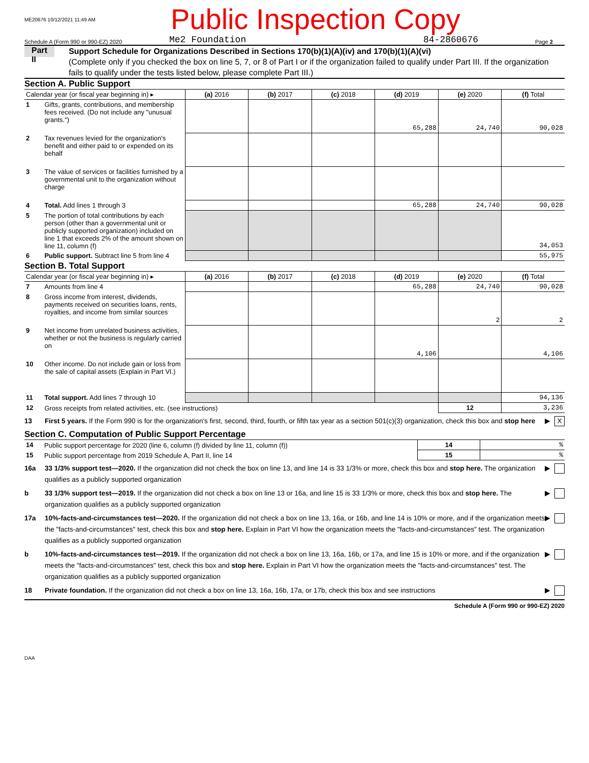ME20676 10/12/2021 11:49 AM Public Inspection Copy
Schedule A (Form 990 or 990-EZ) 2020 Me2 Foundation 84-2860676 Page 2
Part II Support Schedule for Organizations Described in Sections 170(b)(1)(A)(iv) and 170(b)(1)(A)(vi)
(Complete only if you checked the box on line 5, 7, or 8 of Part I or if the organization failed to qualify under Part III. If the organization fails to qualify under the tests listed below, please complete Part III.)
Section A. Public Support
| Calendar year (or fiscal year beginning in) ▸ | | (a) 2016 | (b) 2017 | (c) 2018 | (d) 2019 | (e) 2020 | (f) Total |
| 1 | Gifts, grants, contributions, and membership fees received. (Do not include any "unusual grants.") | | | | 65,288 | 24,740 | 90,028 |
| 2 | Tax revenues levied for the organization's benefit and either paid to or expended on its behalf | | | | | | |
| 3 | The value of services or facilities furnished by a governmental unit to the organization without charge | | | | | | |
| 4 | Total. Add lines 1 through 3 | | | | 65,288 | 24,740 | 90,028 |
| 5 | The portion of total contributions by each person (other than a governmental unit or publicly supported organization) included on line 1 that exceeds 2% of the amount shown on line 11, column (f) | | | | | | 34,053 |
| 6 | Public support. Subtract line 5 from line 4 | | | | | | 55,975 |
Section B. Total Support
| Calendar year (or fiscal year beginning in) ▸ | | (a) 2016 | (b) 2017 | (c) 2018 | (d) 2019 | (e) 2020 | (f) Total |
| 7 | Amounts from line 4 | | | | 65,288 | 24,740 | 90,028 |
| 8 | Gross income from interest, dividends, payments received on securities loans, rents, royalties, and income from similar sources | | | | | 2 | 2 |
| 9 | Net income from unrelated business activities, whether or not the business is regularly carried on | | | | 4,106 | | 4,106 |
| 10 | Other income. Do not include gain or loss from the sale of capital assets (Explain in Part VI.) | | | | | | |
| 11 | Total support. Add lines 7 through 10 | | | | | | 94,136 |
| 12 | Gross receipts from related activities, etc. (see instructions) | | | | | 12 | 3,236 |
13 First 5 years. If the Form 990 is for the organization's first, second, third, fourth, or fifth tax year as a section 501(c)(3) organization, check this box and stop here ▶ X
Section C. Computation of Public Support Percentage
| 14 | Public support percentage for 2020 (line 6, column (f) divided by line 11, column (f)) | 14 | % |
| 15 | Public support percentage from 2019 Schedule A, Part II, line 14 | 15 | % |
16a 33 1/3% support test—2020. If the organization did not check the box on line 13, and line 14 is 33 1/3% or more, check this box and stop here. The organization qualifies as a publicly supported organization ▶
b 33 1/3% support test—2019. If the organization did not check a box on line 13 or 16a, and line 15 is 33 1/3% or more, check this box and stop here. The organization qualifies as a publicly supported organization ▶
17a 10%-facts-and-circumstances test—2020. If the organization did not check a box on line 13, 16a, or 16b, and line 14 is 10% or more, and if the organization meets the "facts-and-circumstances" test, check this box and stop here. Explain in Part VI how the organization meets the "facts-and-circumstances" test. The organization qualifies as a publicly supported organization ▶
b 10%-facts-and-circumstances test—2019. If the organization did not check a box on line 13, 16a, 16b, or 17a, and line 15 is 10% or more, and if the organization meets the "facts-and-circumstances" test, check this box and stop here. Explain in Part VI how the organization meets the "facts-and-circumstances" test. The organization qualifies as a publicly supported organization ▶
18 Private foundation. If the organization did not check a box on line 13, 16a, 16b, 17a, or 17b, check this box and see instructions ▶
Schedule A (Form 990 or 990-EZ) 2020
DAA